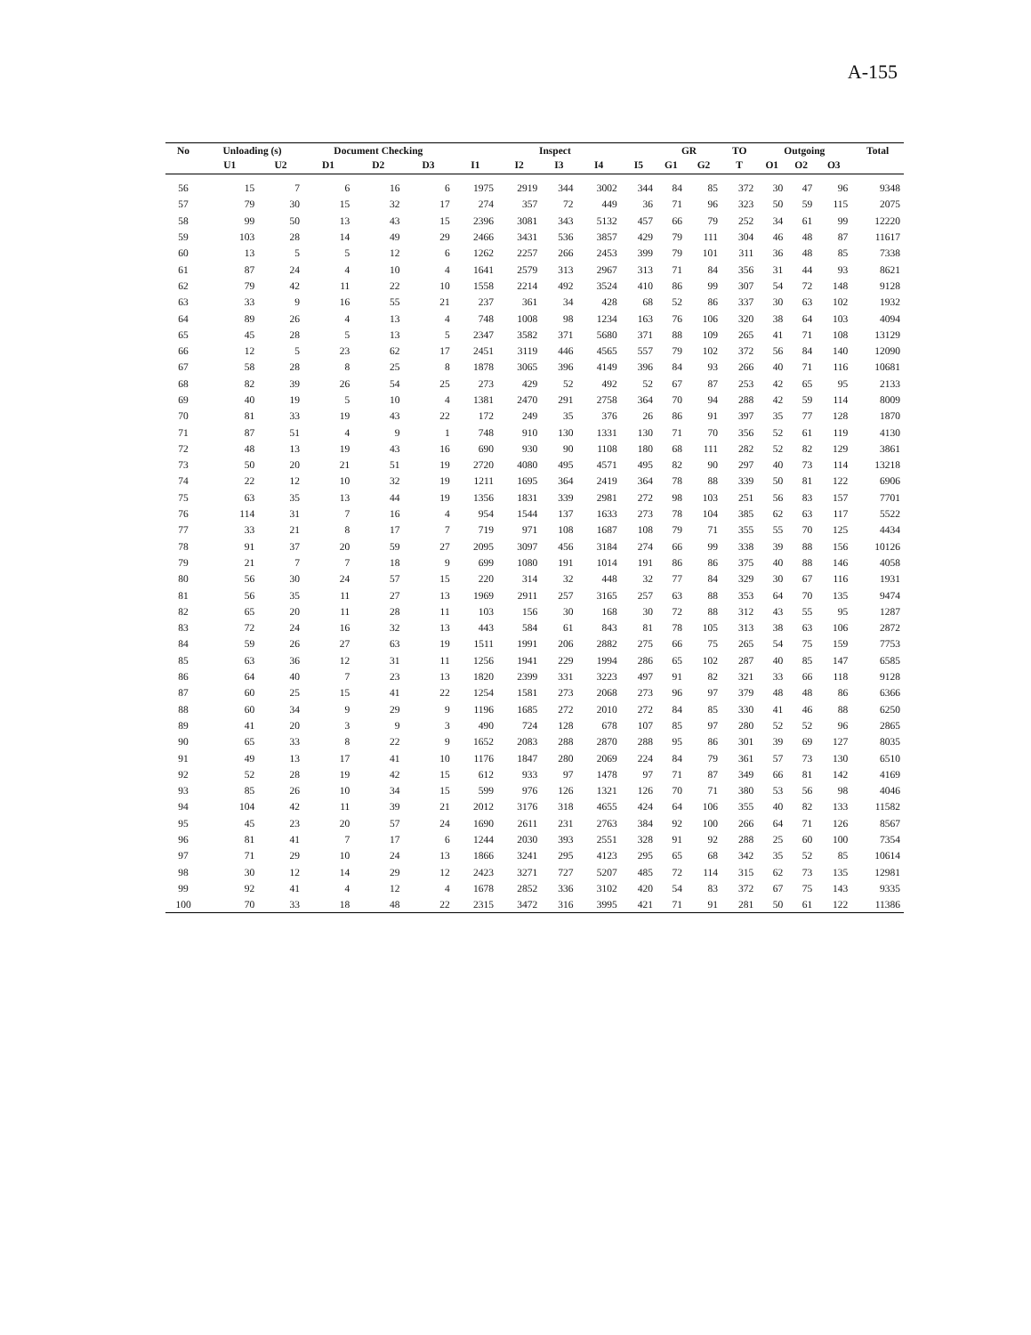A-155
| No | Unloading (s) | | Document Checking | | | Inspect | | | | | GR | | TO | Outgoing | | | Total |
| --- | --- | --- | --- | --- | --- | --- | --- | --- | --- | --- | --- | --- | --- | --- | --- | --- | --- |
| | U1 | U2 | D1 | D2 | D3 | I1 | I2 | I3 | I4 | I5 | G1 | G2 | T | O1 | O2 | O3 | |
| 56 | 15 | 7 | 6 | 16 | 6 | 1975 | 2919 | 344 | 3002 | 344 | 84 | 85 | 372 | 30 | 47 | 96 | 9348 |
| 57 | 79 | 30 | 15 | 32 | 17 | 274 | 357 | 72 | 449 | 36 | 71 | 96 | 323 | 50 | 59 | 115 | 2075 |
| 58 | 99 | 50 | 13 | 43 | 15 | 2396 | 3081 | 343 | 5132 | 457 | 66 | 79 | 252 | 34 | 61 | 99 | 12220 |
| 59 | 103 | 28 | 14 | 49 | 29 | 2466 | 3431 | 536 | 3857 | 429 | 79 | 111 | 304 | 46 | 48 | 87 | 11617 |
| 60 | 13 | 5 | 5 | 12 | 6 | 1262 | 2257 | 266 | 2453 | 399 | 79 | 101 | 311 | 36 | 48 | 85 | 7338 |
| 61 | 87 | 24 | 4 | 10 | 4 | 1641 | 2579 | 313 | 2967 | 313 | 71 | 84 | 356 | 31 | 44 | 93 | 8621 |
| 62 | 79 | 42 | 11 | 22 | 10 | 1558 | 2214 | 492 | 3524 | 410 | 86 | 99 | 307 | 54 | 72 | 148 | 9128 |
| 63 | 33 | 9 | 16 | 55 | 21 | 237 | 361 | 34 | 428 | 68 | 52 | 86 | 337 | 30 | 63 | 102 | 1932 |
| 64 | 89 | 26 | 4 | 13 | 4 | 748 | 1008 | 98 | 1234 | 163 | 76 | 106 | 320 | 38 | 64 | 103 | 4094 |
| 65 | 45 | 28 | 5 | 13 | 5 | 2347 | 3582 | 371 | 5680 | 371 | 88 | 109 | 265 | 41 | 71 | 108 | 13129 |
| 66 | 12 | 5 | 23 | 62 | 17 | 2451 | 3119 | 446 | 4565 | 557 | 79 | 102 | 372 | 56 | 84 | 140 | 12090 |
| 67 | 58 | 28 | 8 | 25 | 8 | 1878 | 3065 | 396 | 4149 | 396 | 84 | 93 | 266 | 40 | 71 | 116 | 10681 |
| 68 | 82 | 39 | 26 | 54 | 25 | 273 | 429 | 52 | 492 | 52 | 67 | 87 | 253 | 42 | 65 | 95 | 2133 |
| 69 | 40 | 19 | 5 | 10 | 4 | 1381 | 2470 | 291 | 2758 | 364 | 70 | 94 | 288 | 42 | 59 | 114 | 8009 |
| 70 | 81 | 33 | 19 | 43 | 22 | 172 | 249 | 35 | 376 | 26 | 86 | 91 | 397 | 35 | 77 | 128 | 1870 |
| 71 | 87 | 51 | 4 | 9 | 1 | 748 | 910 | 130 | 1331 | 130 | 71 | 70 | 356 | 52 | 61 | 119 | 4130 |
| 72 | 48 | 13 | 19 | 43 | 16 | 690 | 930 | 90 | 1108 | 180 | 68 | 111 | 282 | 52 | 82 | 129 | 3861 |
| 73 | 50 | 20 | 21 | 51 | 19 | 2720 | 4080 | 495 | 4571 | 495 | 82 | 90 | 297 | 40 | 73 | 114 | 13218 |
| 74 | 22 | 12 | 10 | 32 | 19 | 1211 | 1695 | 364 | 2419 | 364 | 78 | 88 | 339 | 50 | 81 | 122 | 6906 |
| 75 | 63 | 35 | 13 | 44 | 19 | 1356 | 1831 | 339 | 2981 | 272 | 98 | 103 | 251 | 56 | 83 | 157 | 7701 |
| 76 | 114 | 31 | 7 | 16 | 4 | 954 | 1544 | 137 | 1633 | 273 | 78 | 104 | 385 | 62 | 63 | 117 | 5522 |
| 77 | 33 | 21 | 8 | 17 | 7 | 719 | 971 | 108 | 1687 | 108 | 79 | 71 | 355 | 55 | 70 | 125 | 4434 |
| 78 | 91 | 37 | 20 | 59 | 27 | 2095 | 3097 | 456 | 3184 | 274 | 66 | 99 | 338 | 39 | 88 | 156 | 10126 |
| 79 | 21 | 7 | 7 | 18 | 9 | 699 | 1080 | 191 | 1014 | 191 | 86 | 86 | 375 | 40 | 88 | 146 | 4058 |
| 80 | 56 | 30 | 24 | 57 | 15 | 220 | 314 | 32 | 448 | 32 | 77 | 84 | 329 | 30 | 67 | 116 | 1931 |
| 81 | 56 | 35 | 11 | 27 | 13 | 1969 | 2911 | 257 | 3165 | 257 | 63 | 88 | 353 | 64 | 70 | 135 | 9474 |
| 82 | 65 | 20 | 11 | 28 | 11 | 103 | 156 | 30 | 168 | 30 | 72 | 88 | 312 | 43 | 55 | 95 | 1287 |
| 83 | 72 | 24 | 16 | 32 | 13 | 443 | 584 | 61 | 843 | 81 | 78 | 105 | 313 | 38 | 63 | 106 | 2872 |
| 84 | 59 | 26 | 27 | 63 | 19 | 1511 | 1991 | 206 | 2882 | 275 | 66 | 75 | 265 | 54 | 75 | 159 | 7753 |
| 85 | 63 | 36 | 12 | 31 | 11 | 1256 | 1941 | 229 | 1994 | 286 | 65 | 102 | 287 | 40 | 85 | 147 | 6585 |
| 86 | 64 | 40 | 7 | 23 | 13 | 1820 | 2399 | 331 | 3223 | 497 | 91 | 82 | 321 | 33 | 66 | 118 | 9128 |
| 87 | 60 | 25 | 15 | 41 | 22 | 1254 | 1581 | 273 | 2068 | 273 | 96 | 97 | 379 | 48 | 48 | 86 | 6366 |
| 88 | 60 | 34 | 9 | 29 | 9 | 1196 | 1685 | 272 | 2010 | 272 | 84 | 85 | 330 | 41 | 46 | 88 | 6250 |
| 89 | 41 | 20 | 3 | 9 | 3 | 490 | 724 | 128 | 678 | 107 | 85 | 97 | 280 | 52 | 52 | 96 | 2865 |
| 90 | 65 | 33 | 8 | 22 | 9 | 1652 | 2083 | 288 | 2870 | 288 | 95 | 86 | 301 | 39 | 69 | 127 | 8035 |
| 91 | 49 | 13 | 17 | 41 | 10 | 1176 | 1847 | 280 | 2069 | 224 | 84 | 79 | 361 | 57 | 73 | 130 | 6510 |
| 92 | 52 | 28 | 19 | 42 | 15 | 612 | 933 | 97 | 1478 | 97 | 71 | 87 | 349 | 66 | 81 | 142 | 4169 |
| 93 | 85 | 26 | 10 | 34 | 15 | 599 | 976 | 126 | 1321 | 126 | 70 | 71 | 380 | 53 | 56 | 98 | 4046 |
| 94 | 104 | 42 | 11 | 39 | 21 | 2012 | 3176 | 318 | 4655 | 424 | 64 | 106 | 355 | 40 | 82 | 133 | 11582 |
| 95 | 45 | 23 | 20 | 57 | 24 | 1690 | 2611 | 231 | 2763 | 384 | 92 | 100 | 266 | 64 | 71 | 126 | 8567 |
| 96 | 81 | 41 | 7 | 17 | 6 | 1244 | 2030 | 393 | 2551 | 328 | 91 | 92 | 288 | 25 | 60 | 100 | 7354 |
| 97 | 71 | 29 | 10 | 24 | 13 | 1866 | 3241 | 295 | 4123 | 295 | 65 | 68 | 342 | 35 | 52 | 85 | 10614 |
| 98 | 30 | 12 | 14 | 29 | 12 | 2423 | 3271 | 727 | 5207 | 485 | 72 | 114 | 315 | 62 | 73 | 135 | 12981 |
| 99 | 92 | 41 | 4 | 12 | 4 | 1678 | 2852 | 336 | 3102 | 420 | 54 | 83 | 372 | 67 | 75 | 143 | 9335 |
| 100 | 70 | 33 | 18 | 48 | 22 | 2315 | 3472 | 316 | 3995 | 421 | 71 | 91 | 281 | 50 | 61 | 122 | 11386 |